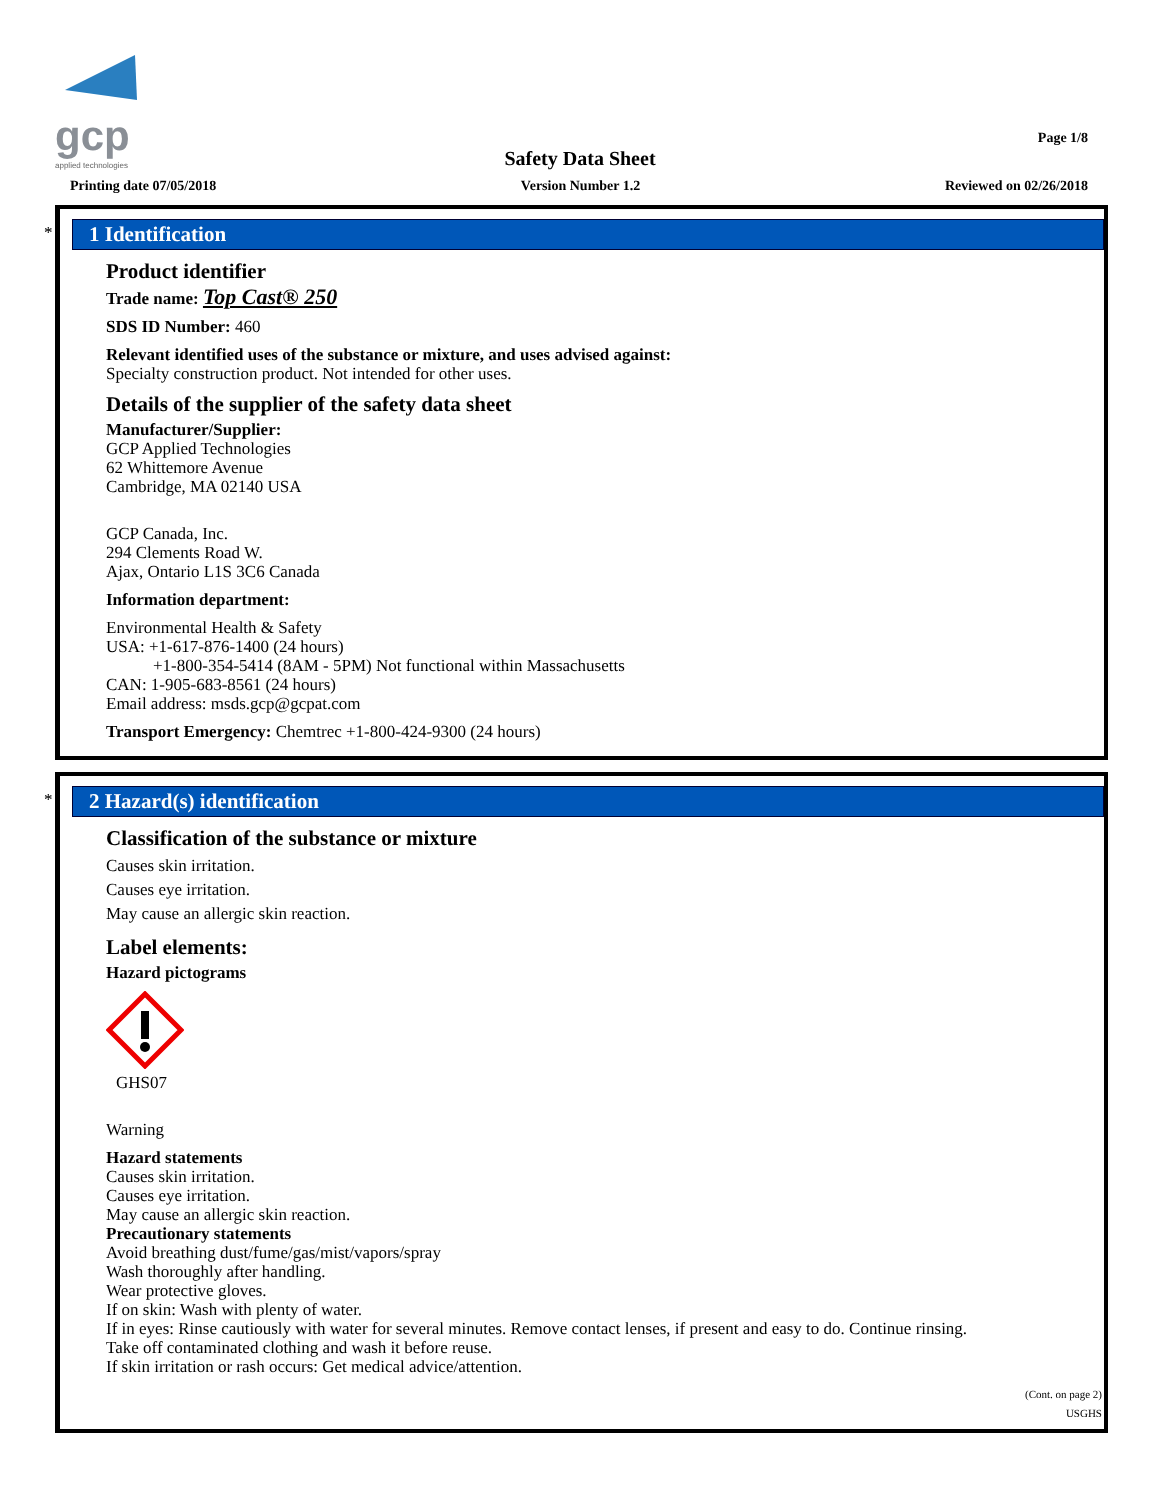gcp
applied technologies
Page 1/8
Safety Data Sheet
Printing date 07/05/2018 Version Number 1.2 Reviewed on 02/26/2018
*
1 Identification
Product identifier
Trade name: Top Cast® 250
SDS ID Number: 460
Relevant identified uses of the substance or mixture, and uses advised against:
Specialty construction product. Not intended for other uses.
Details of the supplier of the safety data sheet
Manufacturer/Supplier:
GCP Applied Technologies
62 Whittemore Avenue
Cambridge, MA 02140 USA
GCP Canada, Inc.
294 Clements Road W.
Ajax, Ontario L1S 3C6 Canada
Information department:
Environmental Health & Safety
USA: +1-617-876-1400 (24 hours)
+1-800-354-5414 (8AM - 5PM) Not functional within Massachusetts
CAN: 1-905-683-8561 (24 hours)
Email address: msds.gcp@gcpat.com
Transport Emergency: Chemtrec +1-800-424-9300 (24 hours)
*
2 Hazard(s) identification
Classification of the substance or mixture
Causes skin irritation.
Causes eye irritation.
May cause an allergic skin reaction.
Label elements:
Hazard pictograms
GHS07
Warning
Hazard statements
Causes skin irritation.
Causes eye irritation.
May cause an allergic skin reaction.
Precautionary statements
Avoid breathing dust/fume/gas/mist/vapors/spray
Wash thoroughly after handling.
Wear protective gloves.
If on skin: Wash with plenty of water.
If in eyes: Rinse cautiously with water for several minutes. Remove contact lenses, if present and easy to do. Continue rinsing.
Take off contaminated clothing and wash it before reuse.
If skin irritation or rash occurs: Get medical advice/attention.
(Cont. on page 2)
USGHS